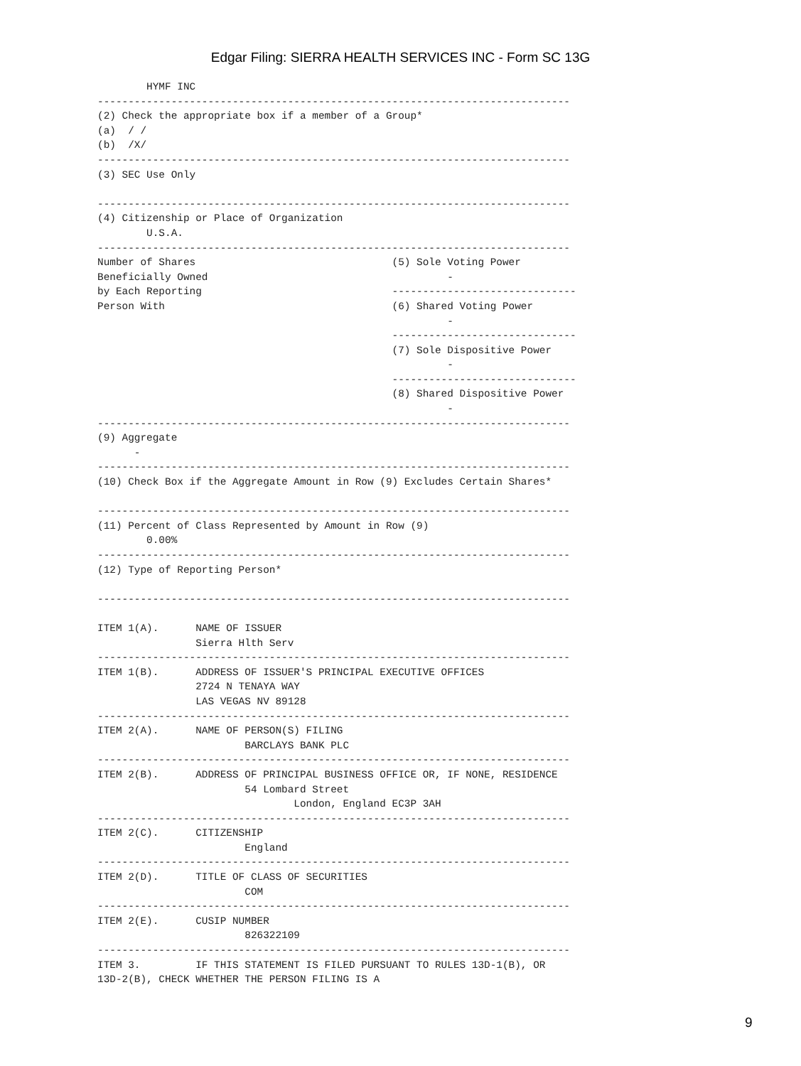Edgar Filing: SIERRA HEALTH SERVICES INC - Form SC 13G
        HYMF INC
-----------------------------------------------------------------------------
(2) Check the appropriate box if a member of a Group*
(a)  / /
(b)  /X/
-----------------------------------------------------------------------------
(3) SEC Use Only

-----------------------------------------------------------------------------
(4) Citizenship or Place of Organization
        U.S.A.
-----------------------------------------------------------------------------
Number of Shares                                (5) Sole Voting Power
Beneficially Owned                                       -
by Each Reporting                               ------------------------------
Person With                                     (6) Shared Voting Power
                                                         -
                                                ------------------------------
                                                (7) Sole Dispositive Power
                                                         -
                                                ------------------------------
                                                (8) Shared Dispositive Power
                                                         -
-----------------------------------------------------------------------------
(9) Aggregate
      -
-----------------------------------------------------------------------------
(10) Check Box if the Aggregate Amount in Row (9) Excludes Certain Shares*

-----------------------------------------------------------------------------
(11) Percent of Class Represented by Amount in Row (9)
        0.00%
-----------------------------------------------------------------------------
(12) Type of Reporting Person*

-----------------------------------------------------------------------------

ITEM 1(A).      NAME OF ISSUER
                Sierra Hlth Serv
-----------------------------------------------------------------------------
ITEM 1(B).      ADDRESS OF ISSUER'S PRINCIPAL EXECUTIVE OFFICES
                2724 N TENAYA WAY
                LAS VEGAS NV 89128
-----------------------------------------------------------------------------
ITEM 2(A).      NAME OF PERSON(S) FILING
                        BARCLAYS BANK PLC
-----------------------------------------------------------------------------
ITEM 2(B).      ADDRESS OF PRINCIPAL BUSINESS OFFICE OR, IF NONE, RESIDENCE
                        54 Lombard Street
                                London, England EC3P 3AH
-----------------------------------------------------------------------------
ITEM 2(C).      CITIZENSHIP
                        England
-----------------------------------------------------------------------------
ITEM 2(D).      TITLE OF CLASS OF SECURITIES
                        COM
-----------------------------------------------------------------------------
ITEM 2(E).      CUSIP NUMBER
                        826322109
-----------------------------------------------------------------------------
ITEM 3.         IF THIS STATEMENT IS FILED PURSUANT TO RULES 13D-1(B), OR
13D-2(B), CHECK WHETHER THE PERSON FILING IS A
9